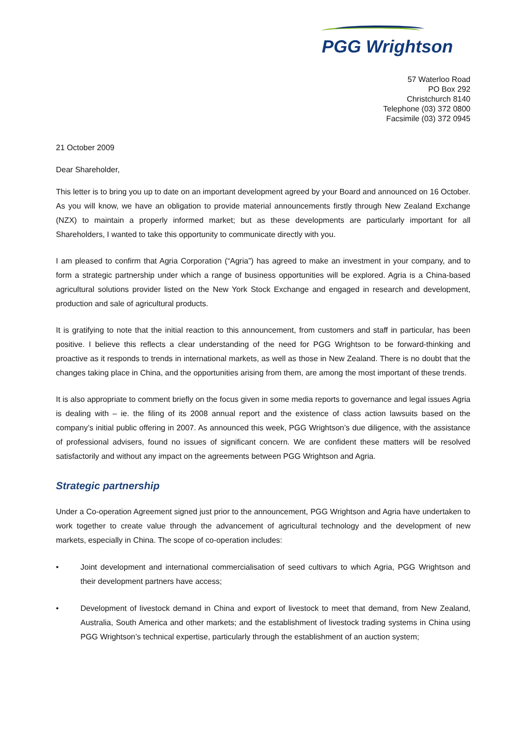PGG Wrightson
57 Waterloo Road
PO Box 292
Christchurch 8140
Telephone (03) 372 0800
Facsimile (03) 372 0945
21 October 2009
Dear Shareholder,
This letter is to bring you up to date on an important development agreed by your Board and announced on 16 October. As you will know, we have an obligation to provide material announcements firstly through New Zealand Exchange (NZX) to maintain a properly informed market; but as these developments are particularly important for all Shareholders, I wanted to take this opportunity to communicate directly with you.
I am pleased to confirm that Agria Corporation (“Agria”) has agreed to make an investment in your company, and to form a strategic partnership under which a range of business opportunities will be explored. Agria is a China-based agricultural solutions provider listed on the New York Stock Exchange and engaged in research and development, production and sale of agricultural products.
It is gratifying to note that the initial reaction to this announcement, from customers and staff in particular, has been positive. I believe this reflects a clear understanding of the need for PGG Wrightson to be forward-thinking and proactive as it responds to trends in international markets, as well as those in New Zealand. There is no doubt that the changes taking place in China, and the opportunities arising from them, are among the most important of these trends.
It is also appropriate to comment briefly on the focus given in some media reports to governance and legal issues Agria is dealing with – ie. the filing of its 2008 annual report and the existence of class action lawsuits based on the company’s initial public offering in 2007. As announced this week, PGG Wrightson’s due diligence, with the assistance of professional advisers, found no issues of significant concern. We are confident these matters will be resolved satisfactorily and without any impact on the agreements between PGG Wrightson and Agria.
Strategic partnership
Under a Co-operation Agreement signed just prior to the announcement, PGG Wrightson and Agria have undertaken to work together to create value through the advancement of agricultural technology and the development of new markets, especially in China. The scope of co-operation includes:
• Joint development and international commercialisation of seed cultivars to which Agria, PGG Wrightson and their development partners have access;
• Development of livestock demand in China and export of livestock to meet that demand, from New Zealand, Australia, South America and other markets; and the establishment of livestock trading systems in China using PGG Wrightson’s technical expertise, particularly through the establishment of an auction system;